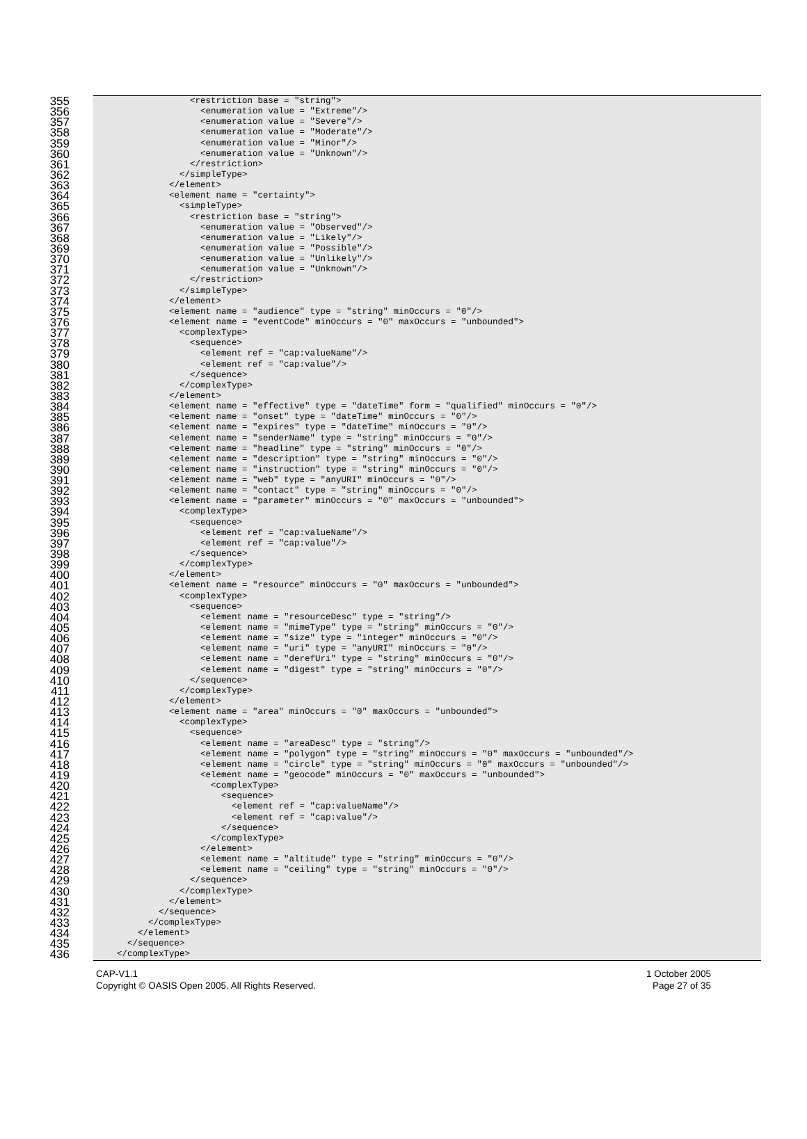355 <restriction base = "string">
356 <enumeration value = "Extreme"/>
357 <enumeration value = "Severe"/>
358 <enumeration value = "Moderate"/>
359 <enumeration value = "Minor"/>
360 <enumeration value = "Unknown"/>
361 </restriction>
362 </simpleType>
363 </element>
364 <element name = "certainty">
365 <simpleType>
366 <restriction base = "string">
367 <enumeration value = "Observed"/>
368 <enumeration value = "Likely"/>
369 <enumeration value = "Possible"/>
370 <enumeration value = "Unlikely"/>
371 <enumeration value = "Unknown"/>
372 </restriction>
373 </simpleType>
374 </element>
375 <element name = "audience" type = "string" minOccurs = "0"/>
376 <element name = "eventCode" minOccurs = "0" maxOccurs = "unbounded">
377 <complexType>
378 <sequence>
379 <element ref = "cap:valueName"/>
380 <element ref = "cap:value"/>
381 </sequence>
382 </complexType>
383 </element>
384 <element name = "effective" type = "dateTime" form = "qualified" minOccurs = "0"/>
385 <element name = "onset" type = "dateTime" minOccurs = "0"/>
386 <element name = "expires" type = "dateTime" minOccurs = "0"/>
387 <element name = "senderName" type = "string" minOccurs = "0"/>
388 <element name = "headline" type = "string" minOccurs = "0"/>
389 <element name = "description" type = "string" minOccurs = "0"/>
390 <element name = "instruction" type = "string" minOccurs = "0"/>
391 <element name = "web" type = "anyURI" minOccurs = "0"/>
392 <element name = "contact" type = "string" minOccurs = "0"/>
393 <element name = "parameter" minOccurs = "0" maxOccurs = "unbounded">
394 <complexType>
395 <sequence>
396 <element ref = "cap:valueName"/>
397 <element ref = "cap:value"/>
398 </sequence>
399 </complexType>
400 </element>
401 <element name = "resource" minOccurs = "0" maxOccurs = "unbounded">
402 <complexType>
403 <sequence>
404 <element name = "resourceDesc" type = "string"/>
405 <element name = "mimeType" type = "string" minOccurs = "0"/>
406 <element name = "size" type = "integer" minOccurs = "0"/>
407 <element name = "uri" type = "anyURI" minOccurs = "0"/>
408 <element name = "derefUri" type = "string" minOccurs = "0"/>
409 <element name = "digest" type = "string" minOccurs = "0"/>
410 </sequence>
411 </complexType>
412 </element>
413 <element name = "area" minOccurs = "0" maxOccurs = "unbounded">
414 <complexType>
415 <sequence>
416 <element name = "areaDesc" type = "string"/>
417 <element name = "polygon" type = "string" minOccurs = "0" maxOccurs = "unbounded"/>
418 <element name = "circle" type = "string" minOccurs = "0" maxOccurs = "unbounded"/>
419 <element name = "geocode" minOccurs = "0" maxOccurs = "unbounded">
420 <complexType>
421 <sequence>
422 <element ref = "cap:valueName"/>
423 <element ref = "cap:value"/>
424 </sequence>
425 </complexType>
426 </element>
427 <element name = "altitude" type = "string" minOccurs = "0"/>
428 <element name = "ceiling" type = "string" minOccurs = "0"/>
429 </sequence>
430 </complexType>
431 </element>
432 </sequence>
433 </complexType>
434 </element>
435 </sequence>
436 </complexType>
CAP-V1.1
Copyright © OASIS Open 2005. All Rights Reserved.
1 October 2005
Page 27 of 35